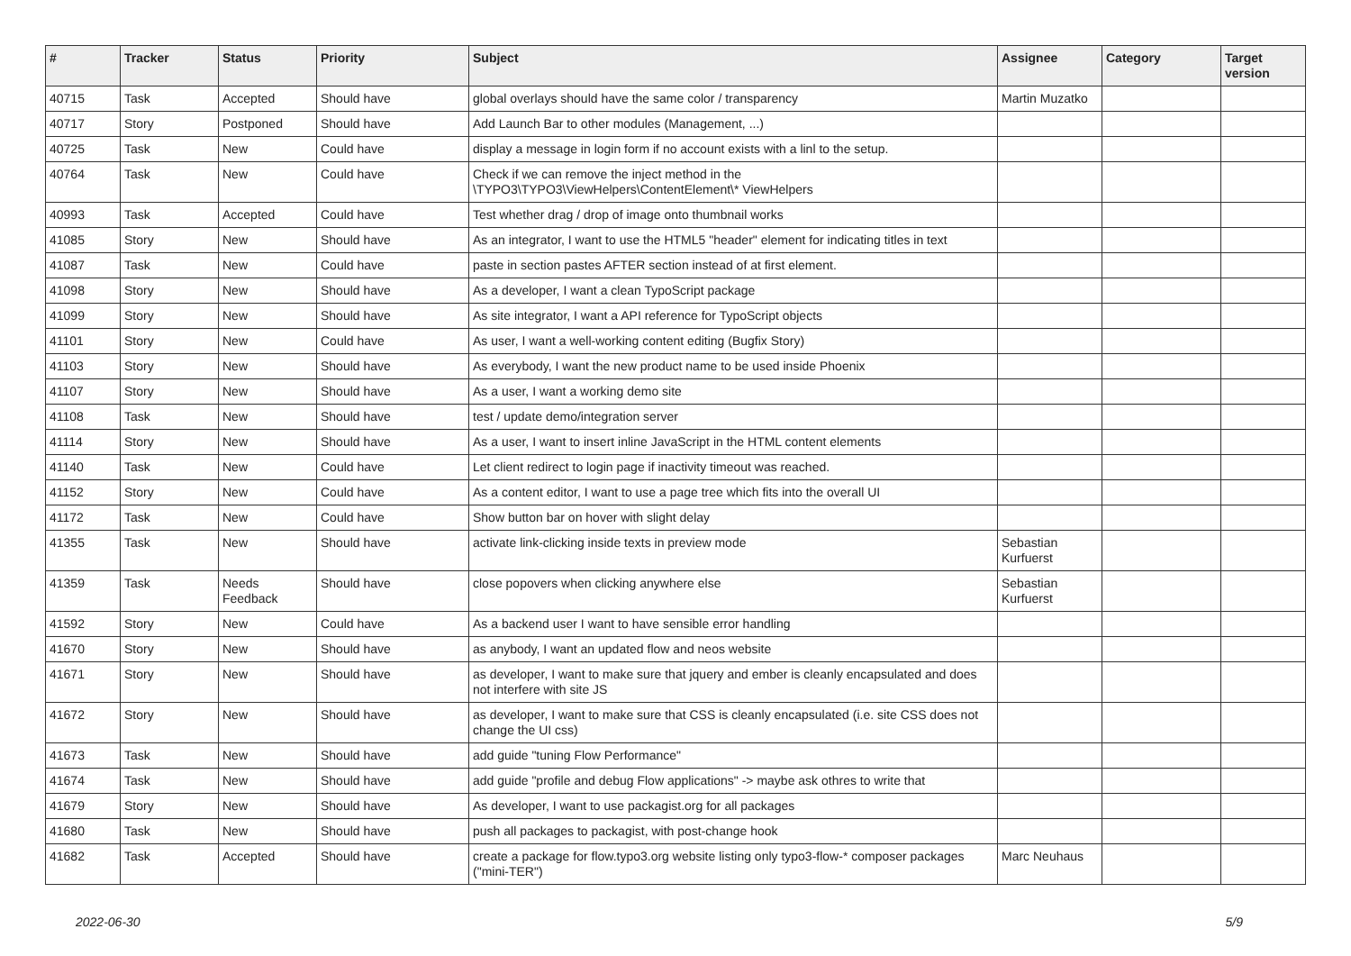| # | Tracker | Status | Priority | Subject | Assignee | Category | Target version |
| --- | --- | --- | --- | --- | --- | --- | --- |
| 40715 | Task | Accepted | Should have | global overlays should have the same color / transparency | Martin Muzatko | | |
| 40717 | Story | Postponed | Should have | Add Launch Bar to other modules (Management, ...) | | | |
| 40725 | Task | New | Could have | display a message in login form if no account exists with a linl to the setup. | | | |
| 40764 | Task | New | Could have | Check if we can remove the inject method in the \TYPO3\TYPO3\ViewHelpers\ContentElement\* ViewHelpers | | | |
| 40993 | Task | Accepted | Could have | Test whether drag / drop of image onto thumbnail works | | | |
| 41085 | Story | New | Should have | As an integrator, I want to use the HTML5 "header" element for indicating titles in text | | | |
| 41087 | Task | New | Could have | paste in section pastes AFTER section instead of at first element. | | | |
| 41098 | Story | New | Should have | As a developer, I want a clean TypoScript package | | | |
| 41099 | Story | New | Should have | As site integrator, I want a API reference for TypoScript objects | | | |
| 41101 | Story | New | Could have | As user, I want a well-working content editing (Bugfix Story) | | | |
| 41103 | Story | New | Should have | As everybody, I want the new product name to be used inside Phoenix | | | |
| 41107 | Story | New | Should have | As a user, I want a working demo site | | | |
| 41108 | Task | New | Should have | test / update demo/integration server | | | |
| 41114 | Story | New | Should have | As a user, I want to insert inline JavaScript in the HTML content elements | | | |
| 41140 | Task | New | Could have | Let client redirect to login page if inactivity timeout was reached. | | | |
| 41152 | Story | New | Could have | As a content editor, I want to use a page tree which fits into the overall UI | | | |
| 41172 | Task | New | Could have | Show button bar on hover with slight delay | | | |
| 41355 | Task | New | Should have | activate link-clicking inside texts in preview mode | Sebastian Kurfuerst | | |
| 41359 | Task | Needs Feedback | Should have | close popovers when clicking anywhere else | Sebastian Kurfuerst | | |
| 41592 | Story | New | Could have | As a backend user I want to have sensible error handling | | | |
| 41670 | Story | New | Should have | as anybody, I want an updated flow and neos website | | | |
| 41671 | Story | New | Should have | as developer, I want to make sure that jquery and ember is cleanly encapsulated and does not interfere with site JS | | | |
| 41672 | Story | New | Should have | as developer, I want to make sure that CSS is cleanly encapsulated (i.e. site CSS does not change the UI css) | | | |
| 41673 | Task | New | Should have | add guide "tuning Flow Performance" | | | |
| 41674 | Task | New | Should have | add guide "profile and debug Flow applications" -> maybe ask othres to write that | | | |
| 41679 | Story | New | Should have | As developer, I want to use packagist.org for all packages | | | |
| 41680 | Task | New | Should have | push all packages to packagist, with post-change hook | | | |
| 41682 | Task | Accepted | Should have | create a package for flow.typo3.org website listing only typo3-flow-* composer packages ("mini-TER") | Marc Neuhaus | | |
2022-06-30 5/9